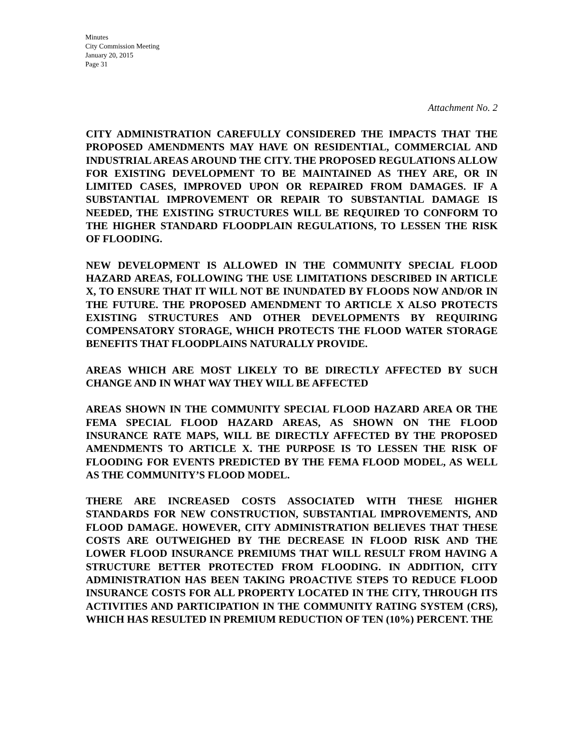Minutes
City Commission Meeting
January 20, 2015
Page 31
Attachment No. 2
CITY ADMINISTRATION CAREFULLY CONSIDERED THE IMPACTS THAT THE PROPOSED AMENDMENTS MAY HAVE ON RESIDENTIAL, COMMERCIAL AND INDUSTRIAL AREAS AROUND THE CITY. THE PROPOSED REGULATIONS ALLOW FOR EXISTING DEVELOPMENT TO BE MAINTAINED AS THEY ARE, OR IN LIMITED CASES, IMPROVED UPON OR REPAIRED FROM DAMAGES. IF A SUBSTANTIAL IMPROVEMENT OR REPAIR TO SUBSTANTIAL DAMAGE IS NEEDED, THE EXISTING STRUCTURES WILL BE REQUIRED TO CONFORM TO THE HIGHER STANDARD FLOODPLAIN REGULATIONS, TO LESSEN THE RISK OF FLOODING.
NEW DEVELOPMENT IS ALLOWED IN THE COMMUNITY SPECIAL FLOOD HAZARD AREAS, FOLLOWING THE USE LIMITATIONS DESCRIBED IN ARTICLE X, TO ENSURE THAT IT WILL NOT BE INUNDATED BY FLOODS NOW AND/OR IN THE FUTURE. THE PROPOSED AMENDMENT TO ARTICLE X ALSO PROTECTS EXISTING STRUCTURES AND OTHER DEVELOPMENTS BY REQUIRING COMPENSATORY STORAGE, WHICH PROTECTS THE FLOOD WATER STORAGE BENEFITS THAT FLOODPLAINS NATURALLY PROVIDE.
AREAS WHICH ARE MOST LIKELY TO BE DIRECTLY AFFECTED BY SUCH CHANGE AND IN WHAT WAY THEY WILL BE AFFECTED
AREAS SHOWN IN THE COMMUNITY SPECIAL FLOOD HAZARD AREA OR THE FEMA SPECIAL FLOOD HAZARD AREAS, AS SHOWN ON THE FLOOD INSURANCE RATE MAPS, WILL BE DIRECTLY AFFECTED BY THE PROPOSED AMENDMENTS TO ARTICLE X. THE PURPOSE IS TO LESSEN THE RISK OF FLOODING FOR EVENTS PREDICTED BY THE FEMA FLOOD MODEL, AS WELL AS THE COMMUNITY’S FLOOD MODEL.
THERE ARE INCREASED COSTS ASSOCIATED WITH THESE HIGHER STANDARDS FOR NEW CONSTRUCTION, SUBSTANTIAL IMPROVEMENTS, AND FLOOD DAMAGE. HOWEVER, CITY ADMINISTRATION BELIEVES THAT THESE COSTS ARE OUTWEIGHED BY THE DECREASE IN FLOOD RISK AND THE LOWER FLOOD INSURANCE PREMIUMS THAT WILL RESULT FROM HAVING A STRUCTURE BETTER PROTECTED FROM FLOODING. IN ADDITION, CITY ADMINISTRATION HAS BEEN TAKING PROACTIVE STEPS TO REDUCE FLOOD INSURANCE COSTS FOR ALL PROPERTY LOCATED IN THE CITY, THROUGH ITS ACTIVITIES AND PARTICIPATION IN THE COMMUNITY RATING SYSTEM (CRS), WHICH HAS RESULTED IN PREMIUM REDUCTION OF TEN (10%) PERCENT. THE